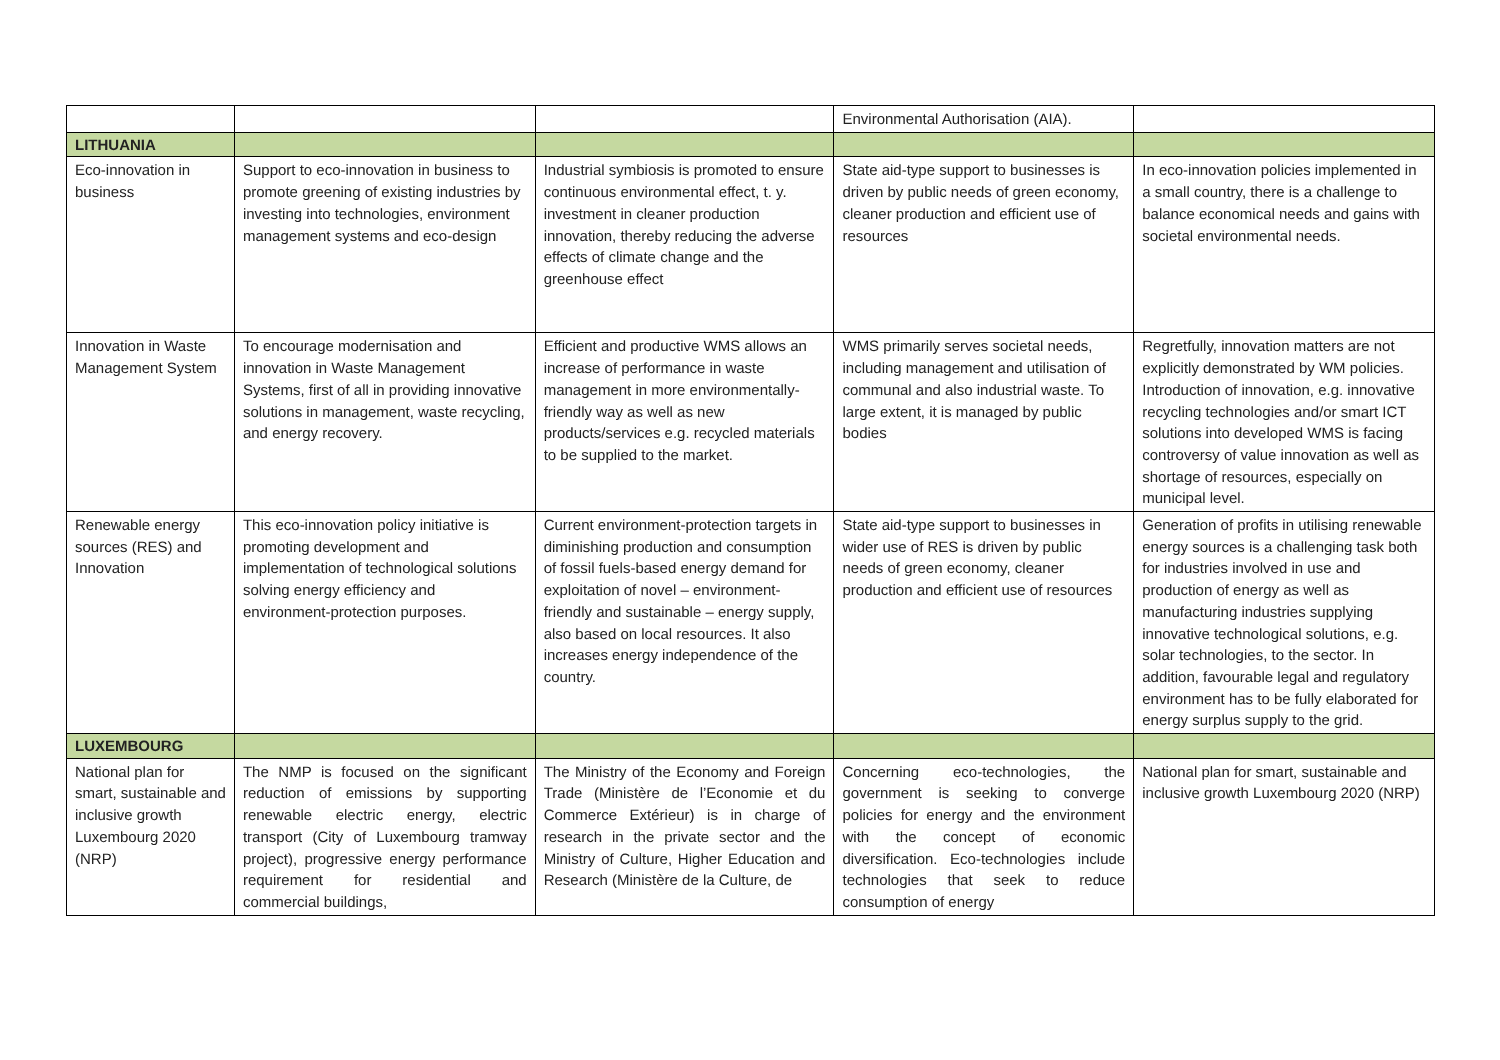| | | | Environmental Authorisation (AIA). | |
| LITHUANIA | | | | |
| Eco-innovation in business | Support to eco-innovation in business to promote greening of existing industries by investing into technologies, environment management systems and eco-design | Industrial symbiosis is promoted to ensure continuous environmental effect, t. y. investment in cleaner production innovation, thereby reducing the adverse effects of climate change and the greenhouse effect | State aid-type support to businesses is driven by public needs of green economy, cleaner production and efficient use of resources | In eco-innovation policies implemented in a small country, there is a challenge to balance economical needs and gains with societal environmental needs. |
| Innovation in Waste Management System | To encourage modernisation and innovation in Waste Management Systems, first of all in providing innovative solutions in management, waste recycling, and energy recovery. | Efficient and productive WMS allows an increase of performance in waste management in more environmentally-friendly way as well as new products/services e.g. recycled materials to be supplied to the market. | WMS primarily serves societal needs, including management and utilisation of communal and also industrial waste. To large extent, it is managed by public bodies | Regretfully, innovation matters are not explicitly demonstrated by WM policies. Introduction of innovation, e.g. innovative recycling technologies and/or smart ICT solutions into developed WMS is facing controversy of value innovation as well as shortage of resources, especially on municipal level. |
| Renewable energy sources (RES) and Innovation | This eco-innovation policy initiative is promoting development and implementation of technological solutions solving energy efficiency and environment-protection purposes. | Current environment-protection targets in diminishing production and consumption of fossil fuels-based energy demand for exploitation of novel – environment-friendly and sustainable – energy supply, also based on local resources. It also increases energy independence of the country. | State aid-type support to businesses in wider use of RES is driven by public needs of green economy, cleaner production and efficient use of resources | Generation of profits in utilising renewable energy sources is a challenging task both for industries involved in use and production of energy as well as manufacturing industries supplying innovative technological solutions, e.g. solar technologies, to the sector. In addition, favourable legal and regulatory environment has to be fully elaborated for energy surplus supply to the grid. |
| LUXEMBOURG | | | | |
| National plan for smart, sustainable and inclusive growth Luxembourg 2020 (NRP) | The NMP is focused on the significant reduction of emissions by supporting renewable electric energy, electric transport (City of Luxembourg tramway project), progressive energy performance requirement for residential and commercial buildings, | The Ministry of the Economy and Foreign Trade (Ministère de l’Economie et du Commerce Extérieur) is in charge of research in the private sector and the Ministry of Culture, Higher Education and Research (Ministère de la Culture, de | Concerning eco-technologies, the government is seeking to converge policies for energy and the environment with the concept of economic diversification. Eco-technologies include technologies that seek to reduce consumption of energy | National plan for smart, sustainable and inclusive growth Luxembourg 2020 (NRP) |